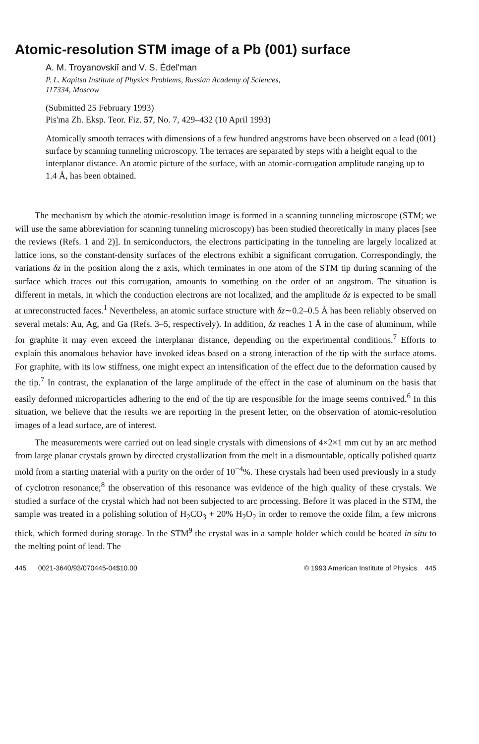Atomic-resolution STM image of a Pb (001) surface
A. M. Troyanovskiĭ and V. S. Édel'man
P. L. Kapitsa Institute of Physics Problems, Russian Academy of Sciences,
117334, Moscow
(Submitted 25 February 1993)
Pis'ma Zh. Eksp. Teor. Fiz. 57, No. 7, 429–432 (10 April 1993)
Atomically smooth terraces with dimensions of a few hundred angstroms have been observed on a lead (001) surface by scanning tunneling microscopy. The terraces are separated by steps with a height equal to the interplanar distance. An atomic picture of the surface, with an atomic-corrugation amplitude ranging up to 1.4 Å, has been obtained.
The mechanism by which the atomic-resolution image is formed in a scanning tunneling microscope (STM; we will use the same abbreviation for scanning tunneling microscopy) has been studied theoretically in many places [see the reviews (Refs. 1 and 2)]. In semiconductors, the electrons participating in the tunneling are largely localized at lattice ions, so the constant-density surfaces of the electrons exhibit a significant corrugation. Correspondingly, the variations δz in the position along the z axis, which terminates in one atom of the STM tip during scanning of the surface which traces out this corrugation, amounts to something on the order of an angstrom. The situation is different in metals, in which the conduction electrons are not localized, and the amplitude δz is expected to be small at unreconstructed faces.<sup>1</sup> Nevertheless, an atomic surface structure with δz∼0.2–0.5 Å has been reliably observed on several metals: Au, Ag, and Ga (Refs. 3–5, respectively). In addition, δz reaches 1 Å in the case of aluminum, while for graphite it may even exceed the interplanar distance, depending on the experimental conditions.<sup>7</sup> Efforts to explain this anomalous behavior have invoked ideas based on a strong interaction of the tip with the surface atoms. For graphite, with its low stiffness, one might expect an intensification of the effect due to the deformation caused by the tip.<sup>7</sup> In contrast, the explanation of the large amplitude of the effect in the case of aluminum on the basis that easily deformed microparticles adhering to the end of the tip are responsible for the image seems contrived.<sup>6</sup> In this situation, we believe that the results we are reporting in the present letter, on the observation of atomic-resolution images of a lead surface, are of interest.
The measurements were carried out on lead single crystals with dimensions of 4×2×1 mm cut by an arc method from large planar crystals grown by directed crystallization from the melt in a dismountable, optically polished quartz mold from a starting material with a purity on the order of 10<sup>−4</sup>%. These crystals had been used previously in a study of cyclotron resonance;<sup>8</sup> the observation of this resonance was evidence of the high quality of these crystals. We studied a surface of the crystal which had not been subjected to arc processing. Before it was placed in the STM, the sample was treated in a polishing solution of H<sub>2</sub>CO<sub>3</sub> + 20% H<sub>2</sub>O<sub>2</sub> in order to remove the oxide film, a few microns thick, which formed during storage. In the STM<sup>9</sup> the crystal was in a sample holder which could be heated in situ to the melting point of lead. The
445 0021-3640/93/070445-04$10.00 © 1993 American Institute of Physics 445